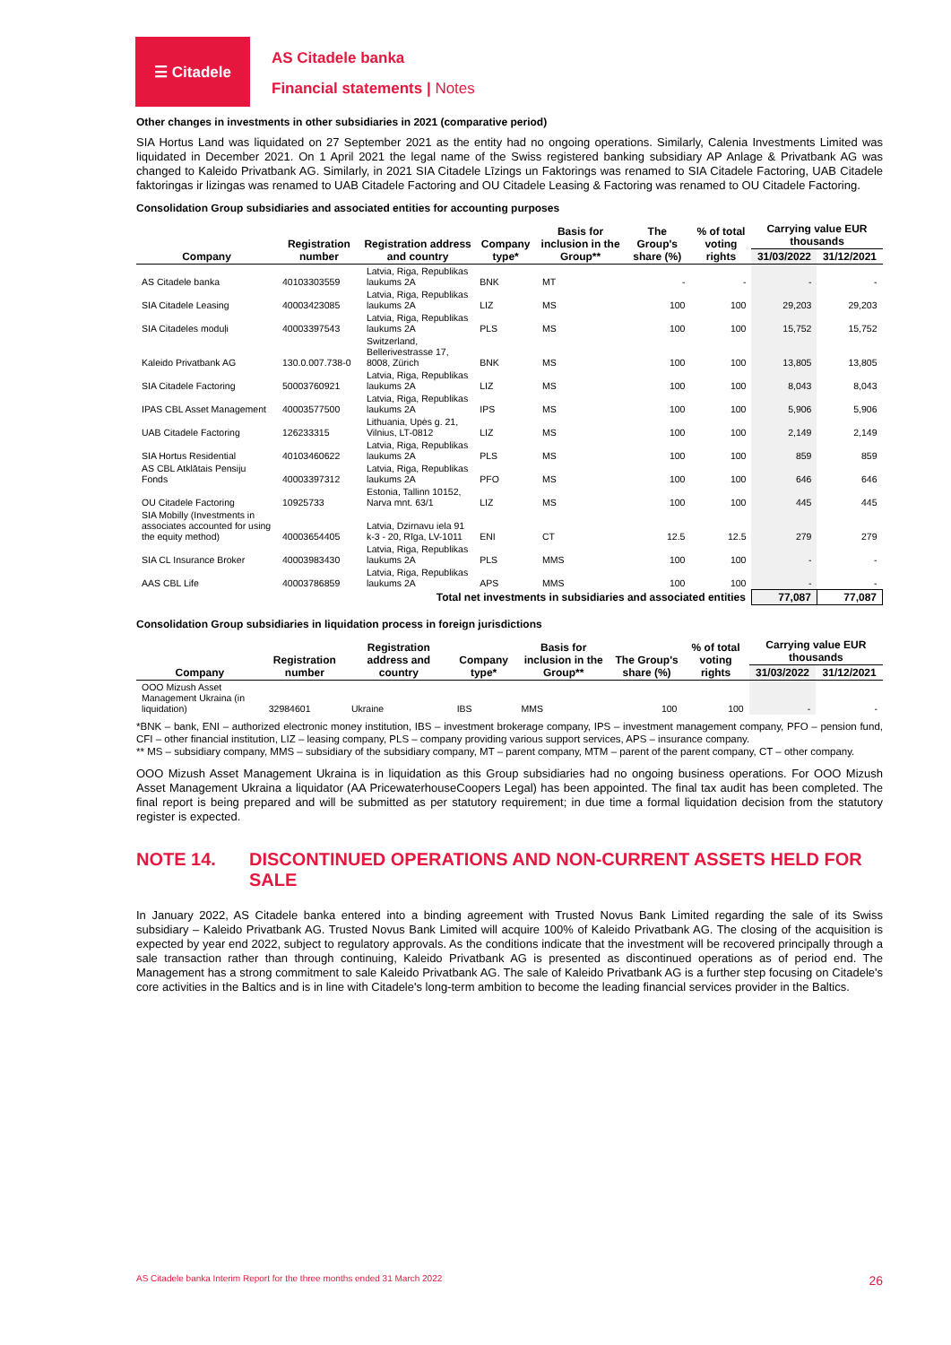☰ Citadele
AS Citadele banka
Financial statements | Notes
Other changes in investments in other subsidiaries in 2021 (comparative period)
SIA Hortus Land was liquidated on 27 September 2021 as the entity had no ongoing operations. Similarly, Calenia Investments Limited was liquidated in December 2021. On 1 April 2021 the legal name of the Swiss registered banking subsidiary AP Anlage & Privatbank AG was changed to Kaleido Privatbank AG. Similarly, in 2021 SIA Citadele Līzings un Faktorings was renamed to SIA Citadele Factoring, UAB Citadele faktoringas ir lizingas was renamed to UAB Citadele Factoring and OU Citadele Leasing & Factoring was renamed to OU Citadele Factoring.
Consolidation Group subsidiaries and associated entities for accounting purposes
| Company | Registration number | Registration address and country | Company type* | Basis for inclusion in the Group** | The Group's share (%) | % of total voting rights | Carrying value EUR thousands | |
| --- | --- | --- | --- | --- | --- | --- | --- | --- |
| | | | | | | | 31/03/2022 | 31/12/2021 |
| AS Citadele banka | 40103303559 | Latvia, Riga, Republikas laukums 2A | BNK | MT | - | - | - | - |
| SIA Citadele Leasing | 40003423085 | Latvia, Riga, Republikas laukums 2A | LIZ | MS | 100 | 100 | 29,203 | 29,203 |
| SIA Citadeles moduļi | 40003397543 | Latvia, Riga, Republikas laukums 2A | PLS | MS | 100 | 100 | 15,752 | 15,752 |
| Kaleido Privatbank AG | 130.0.007.738-0 | Switzerland, Bellerivestrasse 17, 8008, Zürich | BNK | MS | 100 | 100 | 13,805 | 13,805 |
| SIA Citadele Factoring | 50003760921 | Latvia, Riga, Republikas laukums 2A | LIZ | MS | 100 | 100 | 8,043 | 8,043 |
| IPAS CBL Asset Management | 40003577500 | Latvia, Riga, Republikas laukums 2A | IPS | MS | 100 | 100 | 5,906 | 5,906 |
| UAB Citadele Factoring | 126233315 | Lithuania, Upės g. 21, Vilnius, LT-0812 | LIZ | MS | 100 | 100 | 2,149 | 2,149 |
| SIA Hortus Residential | 40103460622 | Latvia, Riga, Republikas laukums 2A | PLS | MS | 100 | 100 | 859 | 859 |
| AS CBL Atklātais Pensiju Fonds | 40003397312 | Latvia, Riga, Republikas laukums 2A | PFO | MS | 100 | 100 | 646 | 646 |
| OU Citadele Factoring | 10925733 | Estonia, Tallinn 10152, Narva mnt. 63/1 | LIZ | MS | 100 | 100 | 445 | 445 |
| SIA Mobilly (Investments in associates accounted for using the equity method) | 40003654405 | Latvia, Dzirnavu iela 91 k-3 - 20, Rīga, LV-1011 | ENI | CT | 12.5 | 12.5 | 279 | 279 |
| SIA CL Insurance Broker | 40003983430 | Latvia, Riga, Republikas laukums 2A | PLS | MMS | 100 | 100 | - | - |
| AAS CBL Life | 40003786859 | Latvia, Riga, Republikas laukums 2A | APS | MMS | 100 | 100 | - | - |
| Total net investments in subsidiaries and associated entities | | | | | | | 77,087 | 77,087 |
Consolidation Group subsidiaries in liquidation process in foreign jurisdictions
| Company | Registration number | Registration address and country | Company type* | Basis for inclusion in the Group** | The Group's share (%) | % of total voting rights | Carrying value EUR thousands | |
| --- | --- | --- | --- | --- | --- | --- | --- | --- |
| | | | | | | | 31/03/2022 | 31/12/2021 |
| OOO Mizush Asset Management Ukraina (in liquidation) | 32984601 | Ukraine | IBS | MMS | 100 | 100 | - | - |
*BNK – bank, ENI – authorized electronic money institution, IBS – investment brokerage company, IPS – investment management company, PFO – pension fund, CFI – other financial institution, LIZ – leasing company, PLS – company providing various support services, APS – insurance company.
** MS – subsidiary company, MMS – subsidiary of the subsidiary company, MT – parent company, MTM – parent of the parent company, CT – other company.
OOO Mizush Asset Management Ukraina is in liquidation as this Group subsidiaries had no ongoing business operations. For OOO Mizush Asset Management Ukraina a liquidator (AA PricewaterhouseCoopers Legal) has been appointed. The final tax audit has been completed. The final report is being prepared and will be submitted as per statutory requirement; in due time a formal liquidation decision from the statutory register is expected.
NOTE 14. DISCONTINUED OPERATIONS AND NON-CURRENT ASSETS HELD FOR SALE
In January 2022, AS Citadele banka entered into a binding agreement with Trusted Novus Bank Limited regarding the sale of its Swiss subsidiary – Kaleido Privatbank AG. Trusted Novus Bank Limited will acquire 100% of Kaleido Privatbank AG. The closing of the acquisition is expected by year end 2022, subject to regulatory approvals. As the conditions indicate that the investment will be recovered principally through a sale transaction rather than through continuing, Kaleido Privatbank AG is presented as discontinued operations as of period end. The Management has a strong commitment to sale Kaleido Privatbank AG. The sale of Kaleido Privatbank AG is a further step focusing on Citadele's core activities in the Baltics and is in line with Citadele's long-term ambition to become the leading financial services provider in the Baltics.
AS Citadele banka Interim Report for the three months ended 31 March 2022 26